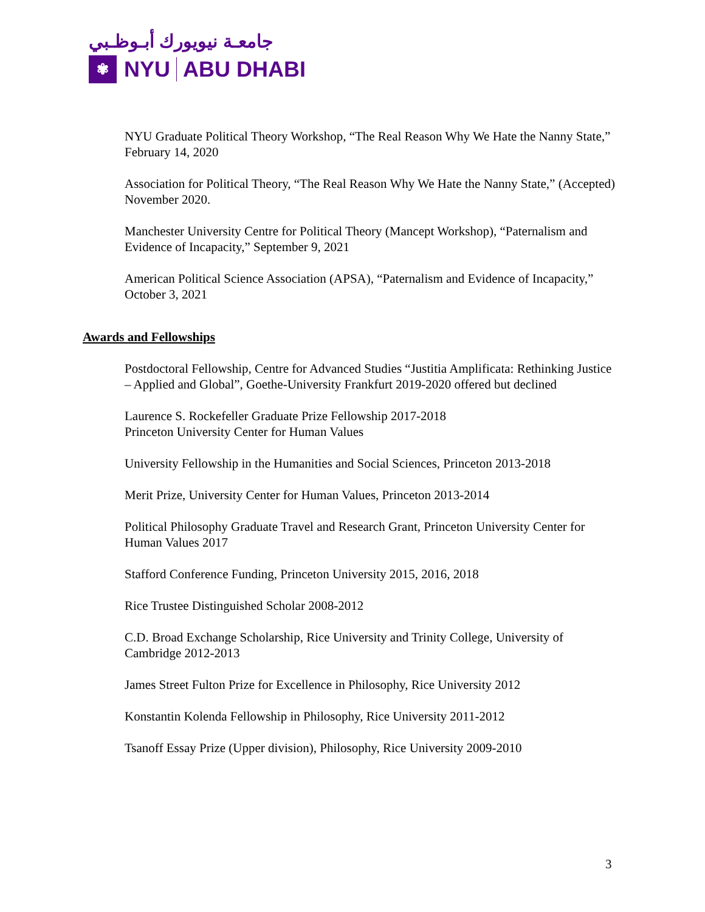جامعـة نيويورك أبـوظـبي
✾
NYU
ABU DHABI
NYU Graduate Political Theory Workshop, “The Real Reason Why We Hate the Nanny State,” February 14, 2020
Association for Political Theory, “The Real Reason Why We Hate the Nanny State,” (Accepted) November 2020.
Manchester University Centre for Political Theory (Mancept Workshop), “Paternalism and Evidence of Incapacity,” September 9, 2021
American Political Science Association (APSA), “Paternalism and Evidence of Incapacity,” October 3, 2021
Awards and Fellowships
Postdoctoral Fellowship, Centre for Advanced Studies “Justitia Amplificata: Rethinking Justice – Applied and Global”, Goethe-University Frankfurt 2019-2020 offered but declined
Laurence S. Rockefeller Graduate Prize Fellowship 2017-2018
Princeton University Center for Human Values
University Fellowship in the Humanities and Social Sciences, Princeton 2013-2018
Merit Prize, University Center for Human Values, Princeton 2013-2014
Political Philosophy Graduate Travel and Research Grant, Princeton University Center for Human Values 2017
Stafford Conference Funding, Princeton University 2015, 2016, 2018
Rice Trustee Distinguished Scholar 2008-2012
C.D. Broad Exchange Scholarship, Rice University and Trinity College, University of Cambridge 2012-2013
James Street Fulton Prize for Excellence in Philosophy, Rice University 2012
Konstantin Kolenda Fellowship in Philosophy, Rice University 2011-2012
Tsanoff Essay Prize (Upper division), Philosophy, Rice University 2009-2010
3